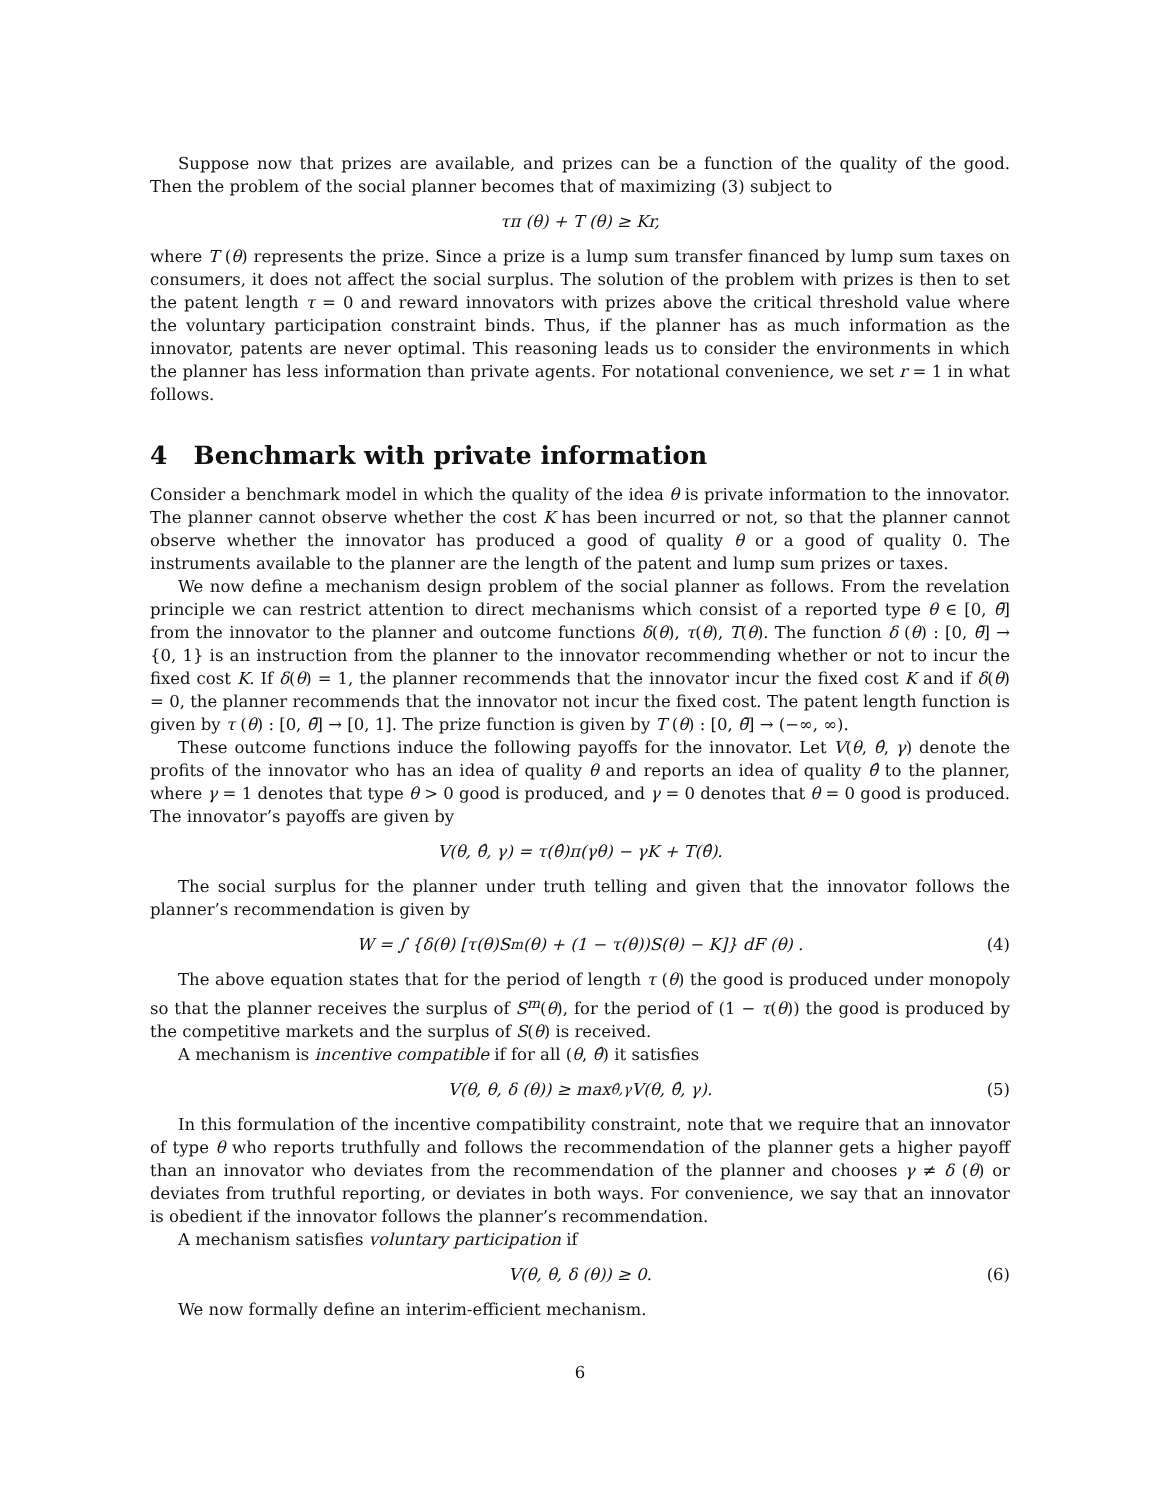Suppose now that prizes are available, and prizes can be a function of the quality of the good. Then the problem of the social planner becomes that of maximizing (3) subject to
τπ (θ) + T (θ) ≥ Kr,
where T (θ) represents the prize. Since a prize is a lump sum transfer financed by lump sum taxes on consumers, it does not affect the social surplus. The solution of the problem with prizes is then to set the patent length τ = 0 and reward innovators with prizes above the critical threshold value where the voluntary participation constraint binds. Thus, if the planner has as much information as the innovator, patents are never optimal. This reasoning leads us to consider the environments in which the planner has less information than private agents. For notational convenience, we set r = 1 in what follows.
4 Benchmark with private information
Consider a benchmark model in which the quality of the idea θ is private information to the innovator. The planner cannot observe whether the cost K has been incurred or not, so that the planner cannot observe whether the innovator has produced a good of quality θ or a good of quality 0. The instruments available to the planner are the length of the patent and lump sum prizes or taxes.
We now define a mechanism design problem of the social planner as follows. From the revelation principle we can restrict attention to direct mechanisms which consist of a reported type θ ∈ [0, θ̄] from the innovator to the planner and outcome functions δ(θ), τ(θ), T(θ). The function δ (θ) : [0, θ̄] → {0, 1} is an instruction from the planner to the innovator recommending whether or not to incur the fixed cost K. If δ(θ) = 1, the planner recommends that the innovator incur the fixed cost K and if δ(θ) = 0, the planner recommends that the innovator not incur the fixed cost. The patent length function is given by τ (θ) : [0, θ̄] → [0, 1]. The prize function is given by T (θ) : [0, θ̄] → (−∞, ∞).
These outcome functions induce the following payoffs for the innovator. Let V(θ, θ̂, γ) denote the profits of the innovator who has an idea of quality θ and reports an idea of quality θ̂ to the planner, where γ = 1 denotes that type θ > 0 good is produced, and γ = 0 denotes that θ = 0 good is produced. The innovator’s payoffs are given by
V(θ, θ̂, γ) = τ(θ̂)π(γθ) − γK + T(θ̂).
The social surplus for the planner under truth telling and given that the innovator follows the planner’s recommendation is given by
W = ∫ {δ(θ) [τ(θ)S<sup>m</sup>(θ) + (1 − τ(θ))S(θ) − K]} dF (θ) . (4)
The above equation states that for the period of length τ (θ) the good is produced under monopoly so that the planner receives the surplus of S<sup>m</sup>(θ), for the period of (1 − τ(θ)) the good is produced by the competitive markets and the surplus of S(θ) is received.
A mechanism is incentive compatible if for all (θ, θ̂) it satisfies
V(θ, θ, δ (θ)) ≥ max<sub>θ̂,γ</sub> V(θ, θ̂, γ). (5)
In this formulation of the incentive compatibility constraint, note that we require that an innovator of type θ who reports truthfully and follows the recommendation of the planner gets a higher payoff than an innovator who deviates from the recommendation of the planner and chooses γ ≠ δ (θ) or deviates from truthful reporting, or deviates in both ways. For convenience, we say that an innovator is obedient if the innovator follows the planner’s recommendation.
A mechanism satisfies voluntary participation if
V(θ, θ, δ (θ)) ≥ 0. (6)
We now formally define an interim-efficient mechanism.
6